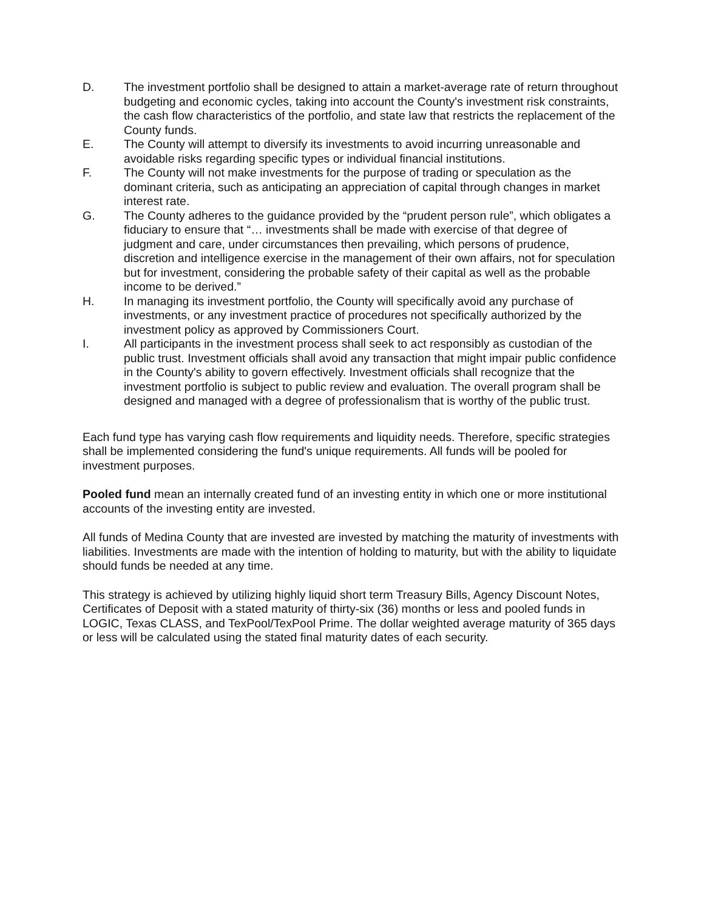D. The investment portfolio shall be designed to attain a market-average rate of return throughout budgeting and economic cycles, taking into account the County's investment risk constraints, the cash flow characteristics of the portfolio, and state law that restricts the replacement of the County funds.
E. The County will attempt to diversify its investments to avoid incurring unreasonable and avoidable risks regarding specific types or individual financial institutions.
F. The County will not make investments for the purpose of trading or speculation as the dominant criteria, such as anticipating an appreciation of capital through changes in market interest rate.
G. The County adheres to the guidance provided by the “prudent person rule”, which obligates a fiduciary to ensure that “… investments shall be made with exercise of that degree of judgment and care, under circumstances then prevailing, which persons of prudence, discretion and intelligence exercise in the management of their own affairs, not for speculation but for investment, considering the probable safety of their capital as well as the probable income to be derived.”
H. In managing its investment portfolio, the County will specifically avoid any purchase of investments, or any investment practice of procedures not specifically authorized by the investment policy as approved by Commissioners Court.
I. All participants in the investment process shall seek to act responsibly as custodian of the public trust. Investment officials shall avoid any transaction that might impair public confidence in the County's ability to govern effectively. Investment officials shall recognize that the investment portfolio is subject to public review and evaluation. The overall program shall be designed and managed with a degree of professionalism that is worthy of the public trust.
Each fund type has varying cash flow requirements and liquidity needs. Therefore, specific strategies shall be implemented considering the fund's unique requirements. All funds will be pooled for investment purposes.
Pooled fund mean an internally created fund of an investing entity in which one or more institutional accounts of the investing entity are invested.
All funds of Medina County that are invested are invested by matching the maturity of investments with liabilities. Investments are made with the intention of holding to maturity, but with the ability to liquidate should funds be needed at any time.
This strategy is achieved by utilizing highly liquid short term Treasury Bills, Agency Discount Notes, Certificates of Deposit with a stated maturity of thirty-six (36) months or less and pooled funds in LOGIC, Texas CLASS, and TexPool/TexPool Prime. The dollar weighted average maturity of 365 days or less will be calculated using the stated final maturity dates of each security.